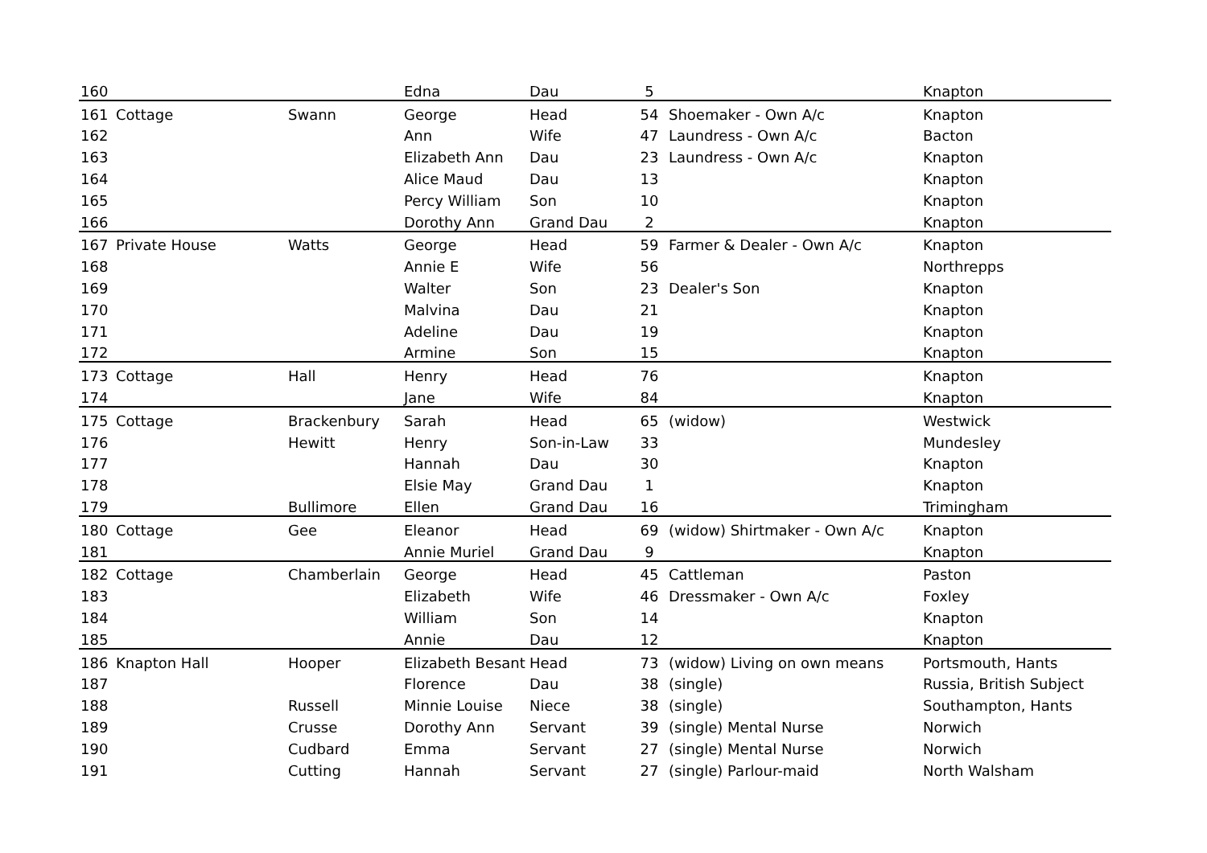| 160 | | | Edna | Dau | 5 | | Knapton |
| 161 | Cottage | Swann | George | Head | 54 | Shoemaker - Own A/c | Knapton |
| 162 | | | Ann | Wife | 47 | Laundress - Own A/c | Bacton |
| 163 | | | Elizabeth Ann | Dau | 23 | Laundress - Own A/c | Knapton |
| 164 | | | Alice Maud | Dau | 13 | | Knapton |
| 165 | | | Percy William | Son | 10 | | Knapton |
| 166 | | | Dorothy Ann | Grand Dau | 2 | | Knapton |
| 167 | Private House | Watts | George | Head | 59 | Farmer & Dealer - Own A/c | Knapton |
| 168 | | | Annie E | Wife | 56 | | Northrepps |
| 169 | | | Walter | Son | 23 | Dealer's Son | Knapton |
| 170 | | | Malvina | Dau | 21 | | Knapton |
| 171 | | | Adeline | Dau | 19 | | Knapton |
| 172 | | | Armine | Son | 15 | | Knapton |
| 173 | Cottage | Hall | Henry | Head | 76 | | Knapton |
| 174 | | | Jane | Wife | 84 | | Knapton |
| 175 | Cottage | Brackenbury | Sarah | Head | 65 | (widow) | Westwick |
| 176 | | Hewitt | Henry | Son-in-Law | 33 | | Mundesley |
| 177 | | | Hannah | Dau | 30 | | Knapton |
| 178 | | | Elsie May | Grand Dau | 1 | | Knapton |
| 179 | | Bullimore | Ellen | Grand Dau | 16 | | Trimingham |
| 180 | Cottage | Gee | Eleanor | Head | 69 | (widow) Shirtmaker - Own A/c | Knapton |
| 181 | | | Annie Muriel | Grand Dau | 9 | | Knapton |
| 182 | Cottage | Chamberlain | George | Head | 45 | Cattleman | Paston |
| 183 | | | Elizabeth | Wife | 46 | Dressmaker - Own A/c | Foxley |
| 184 | | | William | Son | 14 | | Knapton |
| 185 | | | Annie | Dau | 12 | | Knapton |
| 186 | Knapton Hall | Hooper | Elizabeth Besant | Head | 73 | (widow) Living on own means | Portsmouth, Hants |
| 187 | | | Florence | Dau | 38 | (single) | Russia, British Subject |
| 188 | | Russell | Minnie Louise | Niece | 38 | (single) | Southampton, Hants |
| 189 | | Crusse | Dorothy Ann | Servant | 39 | (single) Mental Nurse | Norwich |
| 190 | | Cudbard | Emma | Servant | 27 | (single) Mental Nurse | Norwich |
| 191 | | Cutting | Hannah | Servant | 27 | (single) Parlour-maid | North Walsham |